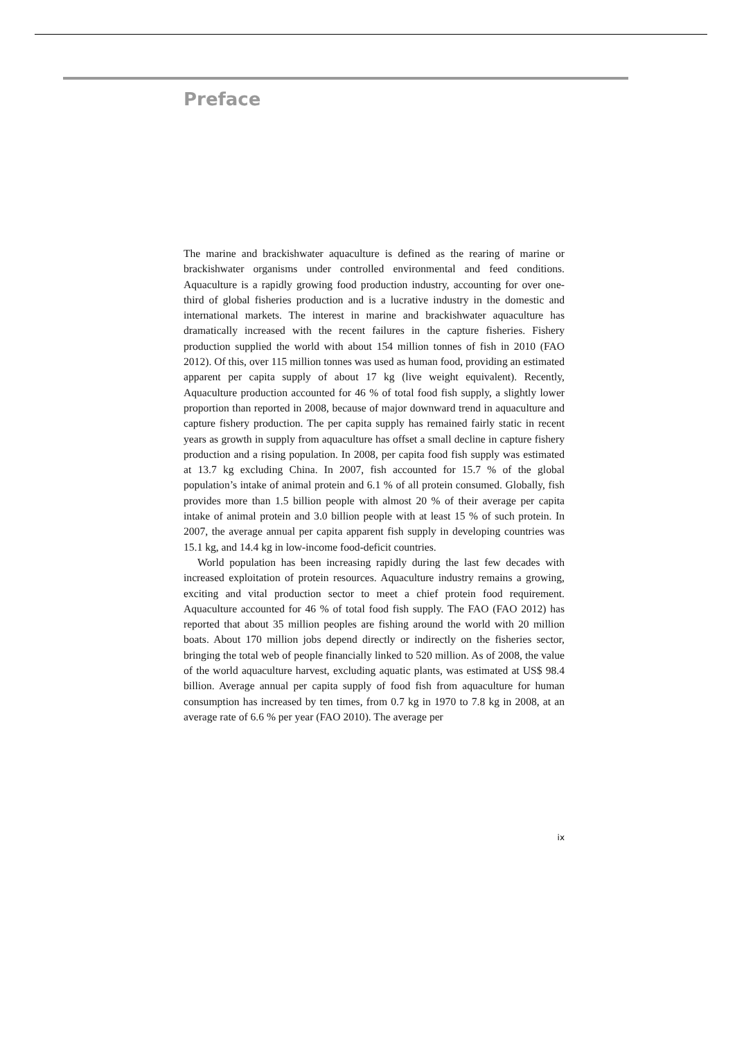Preface
The marine and brackishwater aquaculture is defined as the rearing of marine or brackishwater organisms under controlled environmental and feed conditions. Aquaculture is a rapidly growing food production industry, accounting for over one-third of global fisheries production and is a lucrative industry in the domestic and international markets. The interest in marine and brackishwater aquaculture has dramatically increased with the recent failures in the capture fisheries. Fishery production supplied the world with about 154 million tonnes of fish in 2010 (FAO 2012). Of this, over 115 million tonnes was used as human food, providing an estimated apparent per capita supply of about 17 kg (live weight equivalent). Recently, Aquaculture production accounted for 46 % of total food fish supply, a slightly lower proportion than reported in 2008, because of major downward trend in aquaculture and capture fishery production. The per capita supply has remained fairly static in recent years as growth in supply from aquaculture has offset a small decline in capture fishery production and a rising population. In 2008, per capita food fish supply was estimated at 13.7 kg excluding China. In 2007, fish accounted for 15.7 % of the global population’s intake of animal protein and 6.1 % of all protein consumed. Globally, fish provides more than 1.5 billion people with almost 20 % of their average per capita intake of animal protein and 3.0 billion people with at least 15 % of such protein. In 2007, the average annual per capita apparent fish supply in developing countries was 15.1 kg, and 14.4 kg in low-income food-deficit countries.
World population has been increasing rapidly during the last few decades with increased exploitation of protein resources. Aquaculture industry remains a growing, exciting and vital production sector to meet a chief protein food requirement. Aquaculture accounted for 46 % of total food fish supply. The FAO (FAO 2012) has reported that about 35 million peoples are fishing around the world with 20 million boats. About 170 million jobs depend directly or indirectly on the fisheries sector, bringing the total web of people financially linked to 520 million. As of 2008, the value of the world aquaculture harvest, excluding aquatic plants, was estimated at US$ 98.4 billion. Average annual per capita supply of food fish from aquaculture for human consumption has increased by ten times, from 0.7 kg in 1970 to 7.8 kg in 2008, at an average rate of 6.6 % per year (FAO 2010). The average per
ix